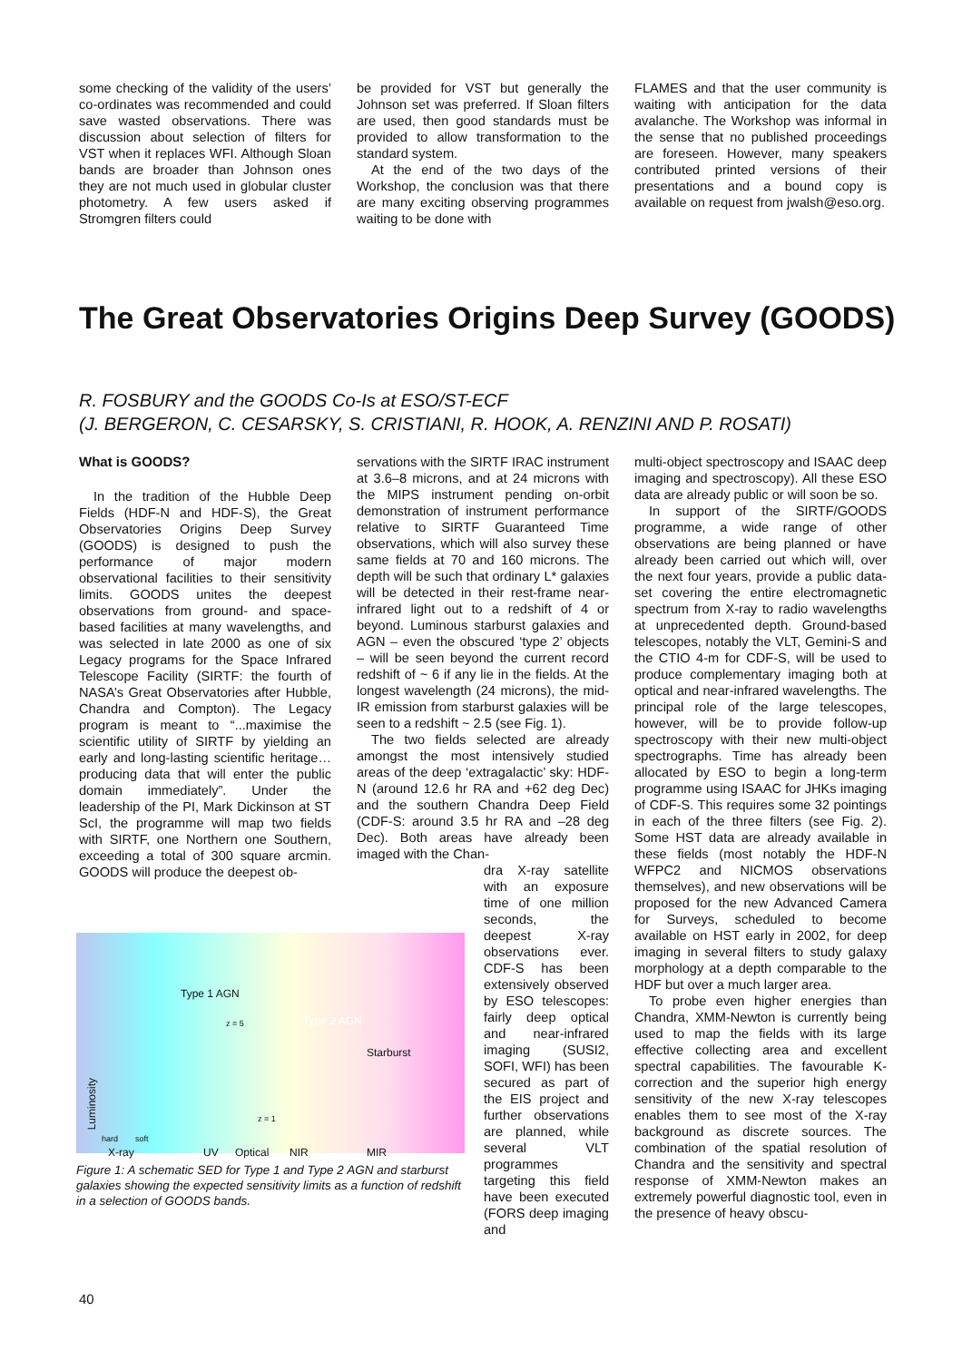some checking of the validity of the users’ co-ordinates was recommended and could save wasted observations. There was discussion about selection of filters for VST when it replaces WFI. Although Sloan bands are broader than Johnson ones they are not much used in globular cluster photometry. A few users asked if Stromgren filters could
be provided for VST but generally the Johnson set was preferred. If Sloan filters are used, then good standards must be provided to allow transformation to the standard system.
At the end of the two days of the Workshop, the conclusion was that there are many exciting observing programmes waiting to be done with
FLAMES and that the user community is waiting with anticipation for the data avalanche. The Workshop was informal in the sense that no published proceedings are foreseen. However, many speakers contributed printed versions of their presentations and a bound copy is available on request from jwalsh@eso.org.
The Great Observatories Origins Deep Survey (GOODS)
R. FOSBURY and the GOODS Co-Is at ESO/ST-ECF
(J. BERGERON, C. CESARSKY, S. CRISTIANI, R. HOOK, A. RENZINI AND P. ROSATI)
What is GOODS?
In the tradition of the Hubble Deep Fields (HDF-N and HDF-S), the Great Observatories Origins Deep Survey (GOODS) is designed to push the performance of major modern observational facilities to their sensitivity limits. GOODS unites the deepest observations from ground- and space-based facilities at many wavelengths, and was selected in late 2000 as one of six Legacy programs for the Space Infrared Telescope Facility (SIRTF: the fourth of NASA’s Great Observatories after Hubble, Chandra and Compton). The Legacy program is meant to “...maximise the scientific utility of SIRTF by yielding an early and long-lasting scientific heritage… producing data that will enter the public domain immediately”. Under the leadership of the PI, Mark Dickinson at ST ScI, the programme will map two fields with SIRTF, one Northern one Southern, exceeding a total of 300 square arcmin. GOODS will produce the deepest ob-
servations with the SIRTF IRAC instrument at 3.6–8 microns, and at 24 microns with the MIPS instrument pending on-orbit demonstration of instrument performance relative to SIRTF Guaranteed Time observations, which will also survey these same fields at 70 and 160 microns. The depth will be such that ordinary L* galaxies will be detected in their rest-frame near-infrared light out to a redshift of 4 or beyond. Luminous starburst galaxies and AGN – even the obscured ‘type 2’ objects – will be seen beyond the current record redshift of ~ 6 if any lie in the fields. At the longest wavelength (24 microns), the mid-IR emission from starburst galaxies will be seen to a redshift ~ 2.5 (see Fig. 1).
The two fields selected are already amongst the most intensively studied areas of the deep ‘extragalactic’ sky: HDF-N (around 12.6 hr RA and +62 deg Dec) and the southern Chandra Deep Field (CDF-S: around 3.5 hr RA and –28 deg Dec). Both areas have already been imaged with the Chan-
dra X-ray satellite with an exposure time of one million seconds, the deepest X-ray observations ever. CDF-S has been extensively observed by ESO telescopes: fairly deep optical and near-infrared imaging (SUSI2, SOFI, WFI) has been secured as part of the EIS project and further observations are planned, while several VLT programmes targeting this field have been executed (FORS deep imaging and
multi-object spectroscopy and ISAAC deep imaging and spectroscopy). All these ESO data are already public or will soon be so.
In support of the SIRTF/GOODS programme, a wide range of other observations are being planned or have already been carried out which will, over the next four years, provide a public data-set covering the entire electromagnetic spectrum from X-ray to radio wavelengths at unprecedented depth. Ground-based telescopes, notably the VLT, Gemini-S and the CTIO 4-m for CDF-S, will be used to produce complementary imaging both at optical and near-infrared wavelengths. The principal role of the large telescopes, however, will be to provide follow-up spectroscopy with their new multi-object spectrographs. Time has already been allocated by ESO to begin a long-term programme using ISAAC for JHKs imaging of CDF-S. This requires some 32 pointings in each of the three filters (see Fig. 2). Some HST data are already available in these fields (most notably the HDF-N WFPC2 and NICMOS observations themselves), and new observations will be proposed for the new Advanced Camera for Surveys, scheduled to become available on HST early in 2002, for deep imaging in several filters to study galaxy morphology at a depth comparable to the HDF but over a much larger area.
To probe even higher energies than Chandra, XMM-Newton is currently being used to map the fields with its large effective collecting area and excellent spectral capabilities. The favourable K-correction and the superior high energy sensitivity of the new X-ray telescopes enables them to see most of the X-ray background as discrete sources. The combination of the spatial resolution of Chandra and the sensitivity and spectral response of XMM-Newton makes an extremely powerful diagnostic tool, even in the presence of heavy obscu-
Type 1 AGN
Type 2 AGN
Starburst
z = 5
z = 1
Luminosity
hard soft
X-ray UV Optical NIR MIR
Figure 1: A schematic SED for Type 1 and Type 2 AGN and starburst galaxies showing the expected sensitivity limits as a function of redshift in a selection of GOODS bands.
40